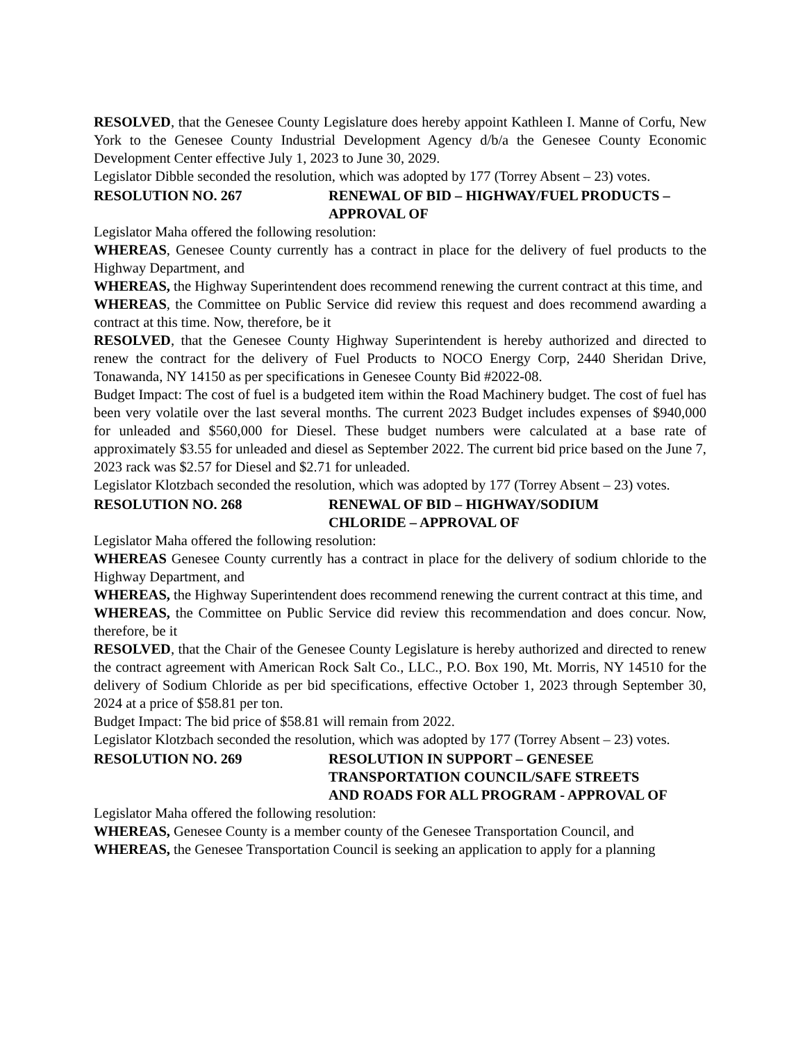RESOLVED, that the Genesee County Legislature does hereby appoint Kathleen I. Manne of Corfu, New York to the Genesee County Industrial Development Agency d/b/a the Genesee County Economic Development Center effective July 1, 2023 to June 30, 2029.
Legislator Dibble seconded the resolution, which was adopted by 177 (Torrey Absent – 23) votes.
RESOLUTION NO. 267 RENEWAL OF BID – HIGHWAY/FUEL PRODUCTS – APPROVAL OF
Legislator Maha offered the following resolution:
WHEREAS, Genesee County currently has a contract in place for the delivery of fuel products to the Highway Department, and
WHEREAS, the Highway Superintendent does recommend renewing the current contract at this time, and
WHEREAS, the Committee on Public Service did review this request and does recommend awarding a contract at this time. Now, therefore, be it
RESOLVED, that the Genesee County Highway Superintendent is hereby authorized and directed to renew the contract for the delivery of Fuel Products to NOCO Energy Corp, 2440 Sheridan Drive, Tonawanda, NY 14150 as per specifications in Genesee County Bid #2022-08.
Budget Impact: The cost of fuel is a budgeted item within the Road Machinery budget. The cost of fuel has been very volatile over the last several months. The current 2023 Budget includes expenses of $940,000 for unleaded and $560,000 for Diesel. These budget numbers were calculated at a base rate of approximately $3.55 for unleaded and diesel as September 2022. The current bid price based on the June 7, 2023 rack was $2.57 for Diesel and $2.71 for unleaded.
Legislator Klotzbach seconded the resolution, which was adopted by 177 (Torrey Absent – 23) votes.
RESOLUTION NO. 268 RENEWAL OF BID – HIGHWAY/SODIUM
CHLORIDE – APPROVAL OF
Legislator Maha offered the following resolution:
WHEREAS Genesee County currently has a contract in place for the delivery of sodium chloride to the Highway Department, and
WHEREAS, the Highway Superintendent does recommend renewing the current contract at this time, and
WHEREAS, the Committee on Public Service did review this recommendation and does concur. Now, therefore, be it
RESOLVED, that the Chair of the Genesee County Legislature is hereby authorized and directed to renew the contract agreement with American Rock Salt Co., LLC., P.O. Box 190, Mt. Morris, NY 14510 for the delivery of Sodium Chloride as per bid specifications, effective October 1, 2023 through September 30, 2024 at a price of $58.81 per ton.
Budget Impact: The bid price of $58.81 will remain from 2022.
Legislator Klotzbach seconded the resolution, which was adopted by 177 (Torrey Absent – 23) votes.
RESOLUTION NO. 269 RESOLUTION IN SUPPORT – GENESEE
TRANSPORTATION COUNCIL/SAFE STREETS
AND ROADS FOR ALL PROGRAM - APPROVAL OF
Legislator Maha offered the following resolution:
WHEREAS, Genesee County is a member county of the Genesee Transportation Council, and
WHEREAS, the Genesee Transportation Council is seeking an application to apply for a planning